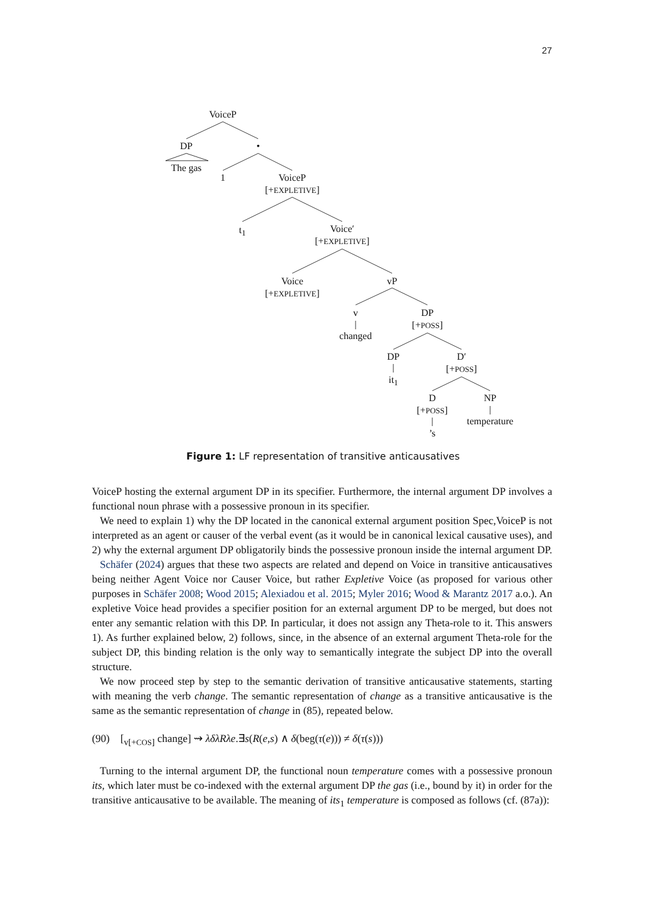27
VoiceP
DP •
The gas
1
VoiceP
[+EXPLETIVE]
t<sub>1</sub>
Voice′
[+EXPLETIVE]
Voice
[+EXPLETIVE]
vP
v
changed
DP
[+POSS]
DP
it<sub>1</sub>
D′
[+POSS]
D
[+POSS]
’s
NP
temperature
Figure 1: LF representation of transitive anticausatives
VoiceP hosting the external argument DP in its specifier. Furthermore, the internal argument DP involves a functional noun phrase with a possessive pronoun in its specifier.
We need to explain 1) why the DP located in the canonical external argument position Spec,VoiceP is not interpreted as an agent or causer of the verbal event (as it would be in canonical lexical causative uses), and 2) why the external argument DP obligatorily binds the possessive pronoun inside the internal argument DP.
Schäfer (2024) argues that these two aspects are related and depend on Voice in transitive anticausatives being neither Agent Voice nor Causer Voice, but rather Expletive Voice (as proposed for various other purposes in Schäfer 2008; Wood 2015; Alexiadou et al. 2015; Myler 2016; Wood & Marantz 2017 a.o.). An expletive Voice head provides a specifier position for an external argument DP to be merged, but does not enter any semantic relation with this DP. In particular, it does not assign any Theta-role to it. This answers 1). As further explained below, 2) follows, since, in the absence of an external argument Theta-role for the subject DP, this binding relation is the only way to semantically integrate the subject DP into the overall structure.
We now proceed step by step to the semantic derivation of transitive anticausative statements, starting with meaning the verb change. The semantic representation of change as a transitive anticausative is the same as the semantic representation of change in (85), repeated below.
(90) [<sub>v[+COS]</sub> change] ⇝ λδλRλe.∃s(R(e,s) ∧ δ(beg(τ(e))) ≠ δ(τ(s)))
Turning to the internal argument DP, the functional noun temperature comes with a possessive pronoun its, which later must be co-indexed with the external argument DP the gas (i.e., bound by it) in order for the transitive anticausative to be available. The meaning of its<sub>1</sub> temperature is composed as follows (cf. (87a)):